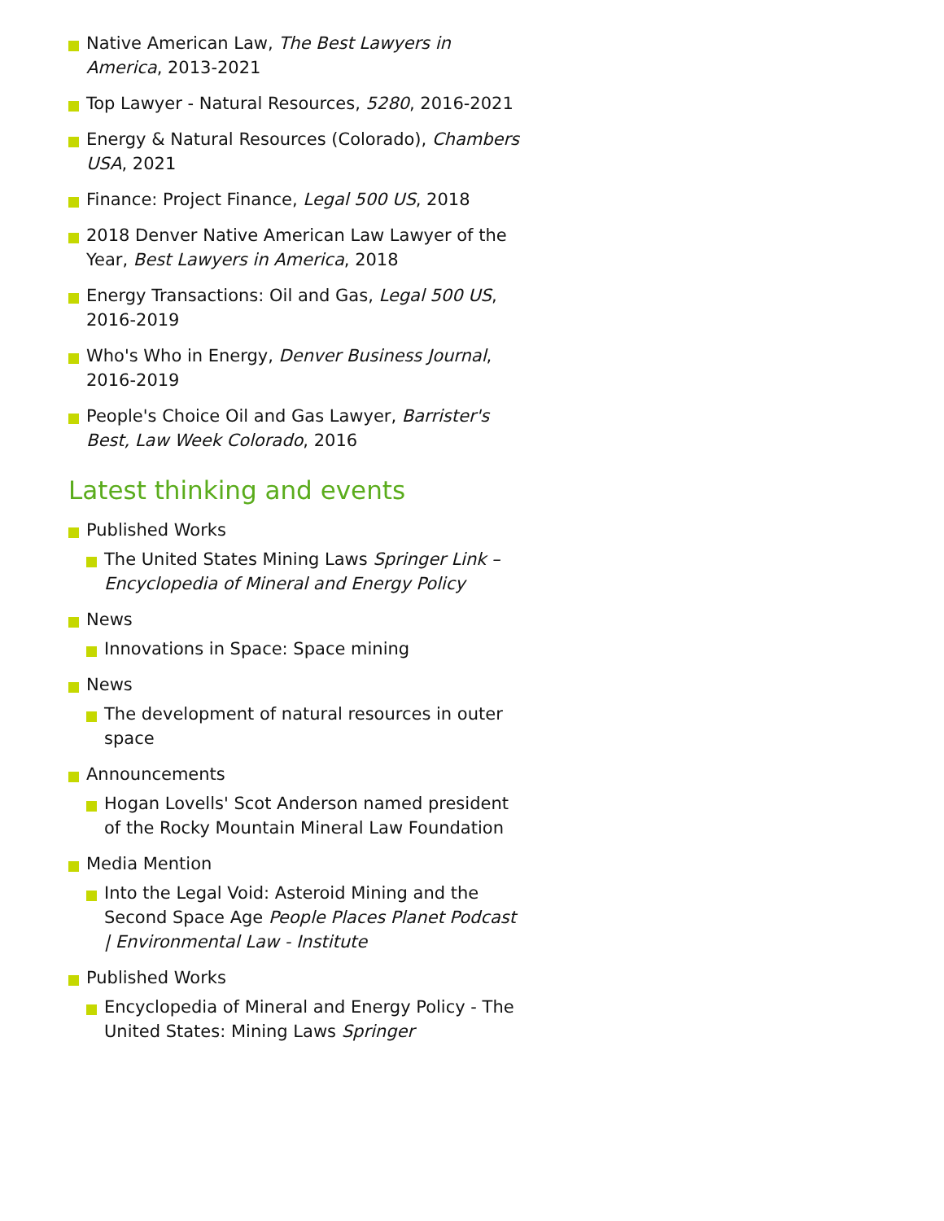Native American Law, The Best Lawyers in America, 2013-2021
Top Lawyer - Natural Resources, 5280, 2016-2021
Energy & Natural Resources (Colorado), Chambers USA, 2021
Finance: Project Finance, Legal 500 US, 2018
2018 Denver Native American Law Lawyer of the Year, Best Lawyers in America, 2018
Energy Transactions: Oil and Gas, Legal 500 US, 2016-2019
Who's Who in Energy, Denver Business Journal, 2016-2019
People's Choice Oil and Gas Lawyer, Barrister's Best, Law Week Colorado, 2016
Latest thinking and events
Published Works
The United States Mining Laws Springer Link – Encyclopedia of Mineral and Energy Policy
News
Innovations in Space: Space mining
News
The development of natural resources in outer space
Announcements
Hogan Lovells' Scot Anderson named president of the Rocky Mountain Mineral Law Foundation
Media Mention
Into the Legal Void: Asteroid Mining and the Second Space Age People Places Planet Podcast | Environmental Law - Institute
Published Works
Encyclopedia of Mineral and Energy Policy - The United States: Mining Laws Springer